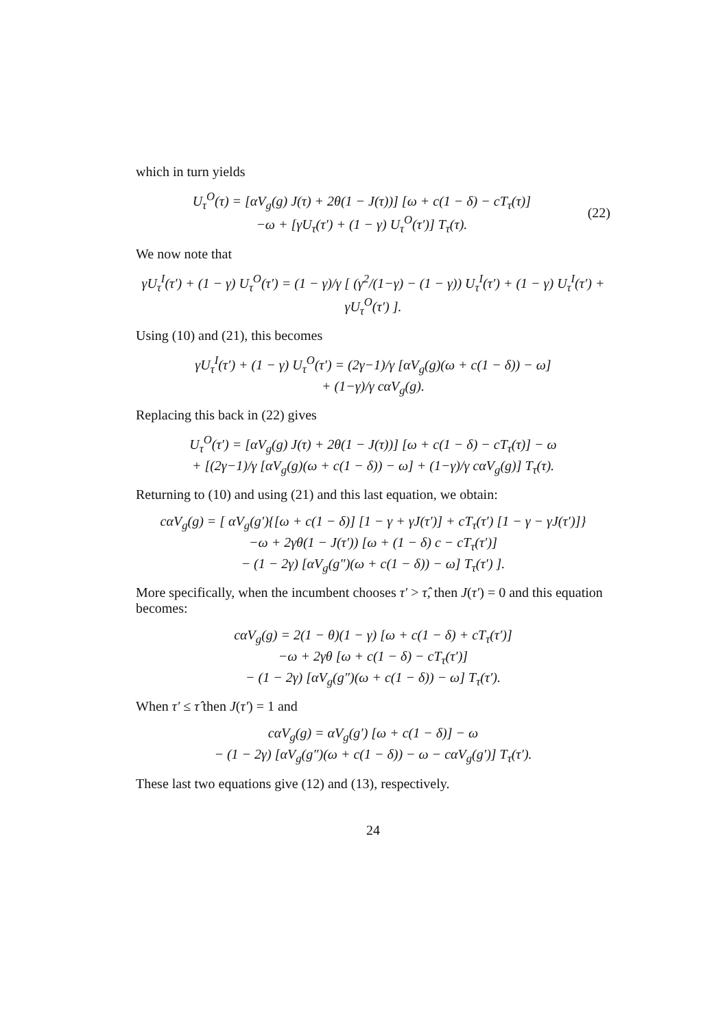which in turn yields
U<sub>τ</sub><sup>O</sup>(τ) = [αV<sub>g</sub>(g) J(τ) + 2θ(1 − J(τ))] [ω + c(1 − δ) − cT<sub>τ</sub>(τ)]
−ω + [γU<sub>τ</sub>(τ′) + (1 − γ) U<sub>τ</sub><sup>O</sup>(τ′)] T<sub>τ</sub>(τ).
(22)
We now note that
γU<sub>τ</sub><sup>I</sup>(τ′) + (1 − γ) U<sub>τ</sub><sup>O</sup>(τ′) = (1 − γ)/γ [ (γ<sup>2</sup>/(1−γ) − (1 − γ)) U<sub>τ</sub><sup>I</sup>(τ′) + (1 − γ) U<sub>τ</sub><sup>I</sup>(τ′) + γU<sub>τ</sub><sup>O</sup>(τ′) ].
Using (10) and (21), this becomes
γU<sub>τ</sub><sup>I</sup>(τ′) + (1 − γ) U<sub>τ</sub><sup>O</sup>(τ′) = (2γ−1)/γ [αV<sub>g</sub>(g)(ω + c(1 − δ)) − ω]
+ (1−γ)/γ cαV<sub>g</sub>(g).
Replacing this back in (22) gives
U<sub>τ</sub><sup>O</sup>(τ′) = [αV<sub>g</sub>(g) J(τ) + 2θ(1 − J(τ))] [ω + c(1 − δ) − cT<sub>τ</sub>(τ)] − ω
+ [(2γ−1)/γ [αV<sub>g</sub>(g)(ω + c(1 − δ)) − ω] + (1−γ)/γ cαV<sub>g</sub>(g)] T<sub>τ</sub>(τ).
Returning to (10) and using (21) and this last equation, we obtain:
cαV<sub>g</sub>(g) = [ αV<sub>g</sub>(g′){[ω + c(1 − δ)] [1 − γ + γJ(τ′)] + cT<sub>τ</sub>(τ′) [1 − γ − γJ(τ′)]}
−ω + 2γθ(1 − J(τ′)) [ω + (1 − δ) c − cT<sub>τ</sub>(τ′)]
− (1 − 2γ) [αV<sub>g</sub>(g″)(ω + c(1 − δ)) − ω] T<sub>τ</sub>(τ′) ].
More specifically, when the incumbent chooses τ′ > τ̂, then J(τ′) = 0 and this equation becomes:
cαV<sub>g</sub>(g) = 2(1 − θ)(1 − γ) [ω + c(1 − δ) + cT<sub>τ</sub>(τ′)]
−ω + 2γθ [ω + c(1 − δ) − cT<sub>τ</sub>(τ′)]
− (1 − 2γ) [αV<sub>g</sub>(g″)(ω + c(1 − δ)) − ω] T<sub>τ</sub>(τ′).
When τ′ ≤ τ̂ then J(τ′) = 1 and
cαV<sub>g</sub>(g) = αV<sub>g</sub>(g′) [ω + c(1 − δ)] − ω
− (1 − 2γ) [αV<sub>g</sub>(g″)(ω + c(1 − δ)) − ω − cαV<sub>g</sub>(g′)] T<sub>τ</sub>(τ′).
These last two equations give (12) and (13), respectively.
24